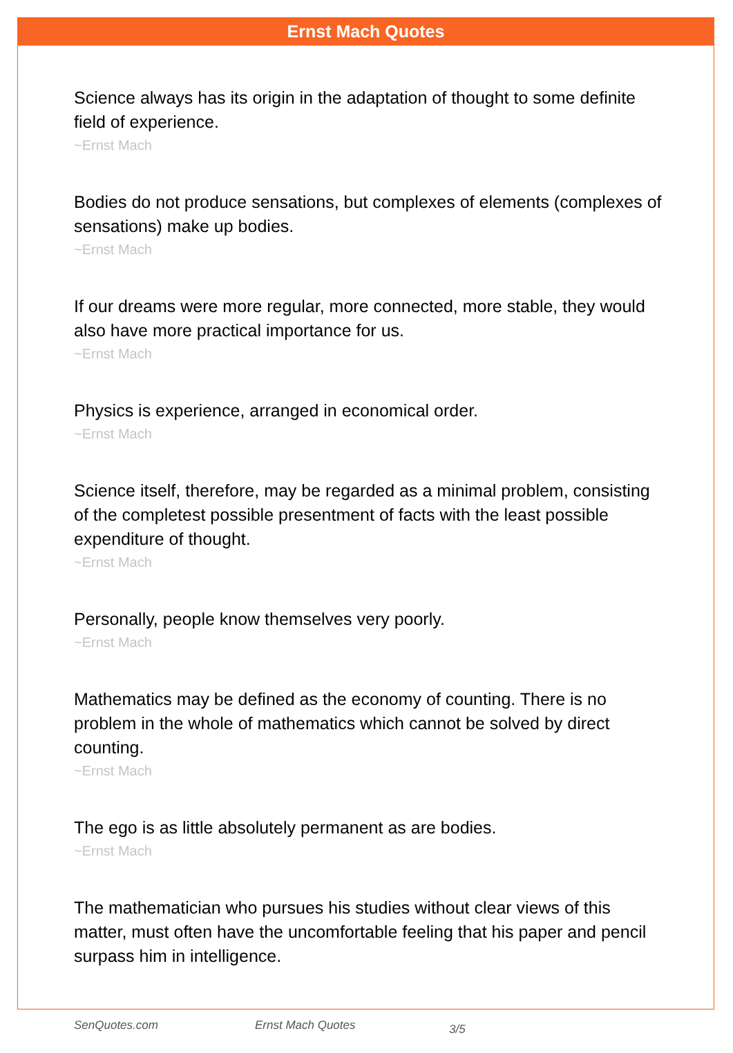Ernst Mach Quotes
Science always has its origin in the adaptation of thought to some definite field of experience.
~Ernst Mach
Bodies do not produce sensations, but complexes of elements (complexes of sensations) make up bodies.
~Ernst Mach
If our dreams were more regular, more connected, more stable, they would also have more practical importance for us.
~Ernst Mach
Physics is experience, arranged in economical order.
~Ernst Mach
Science itself, therefore, may be regarded as a minimal problem, consisting of the completest possible presentment of facts with the least possible expenditure of thought.
~Ernst Mach
Personally, people know themselves very poorly.
~Ernst Mach
Mathematics may be defined as the economy of counting. There is no problem in the whole of mathematics which cannot be solved by direct counting.
~Ernst Mach
The ego is as little absolutely permanent as are bodies.
~Ernst Mach
The mathematician who pursues his studies without clear views of this matter, must often have the uncomfortable feeling that his paper and pencil surpass him in intelligence.
SenQuotes.com Ernst Mach Quotes 3/5